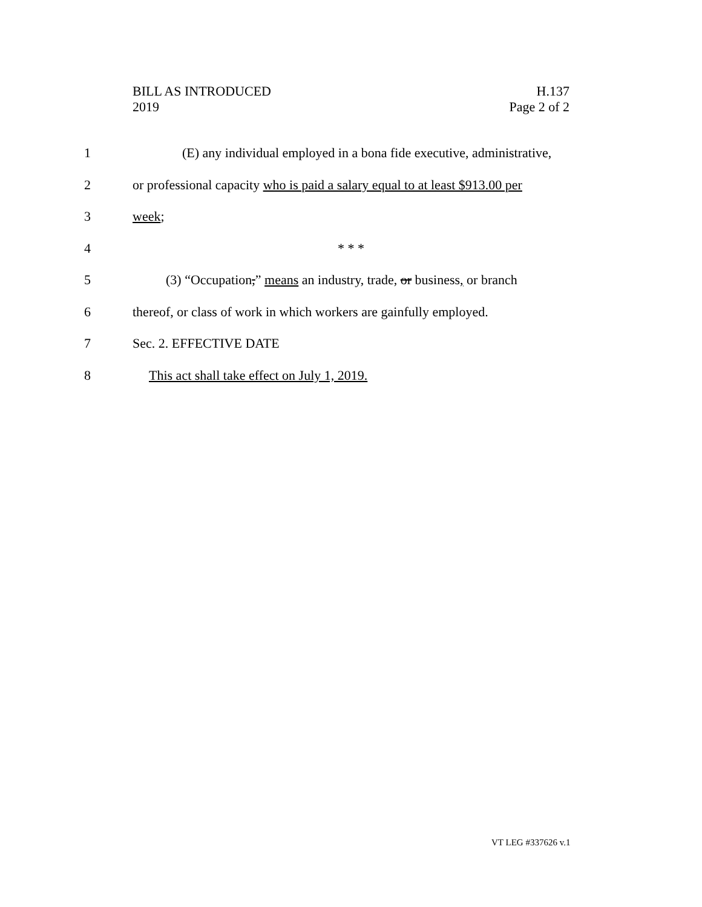BILL AS INTRODUCED
2019
H.137
Page 2 of 2
1 (E) any individual employed in a bona fide executive, administrative,
2 or professional capacity who is paid a salary equal to at least $913.00 per
3 week;
4 * * *
5 (3) “Occupation,” means an industry, trade, or business, or branch
6 thereof, or class of work in which workers are gainfully employed.
7 Sec. 2. EFFECTIVE DATE
8 This act shall take effect on July 1, 2019.
VT LEG #337626 v.1